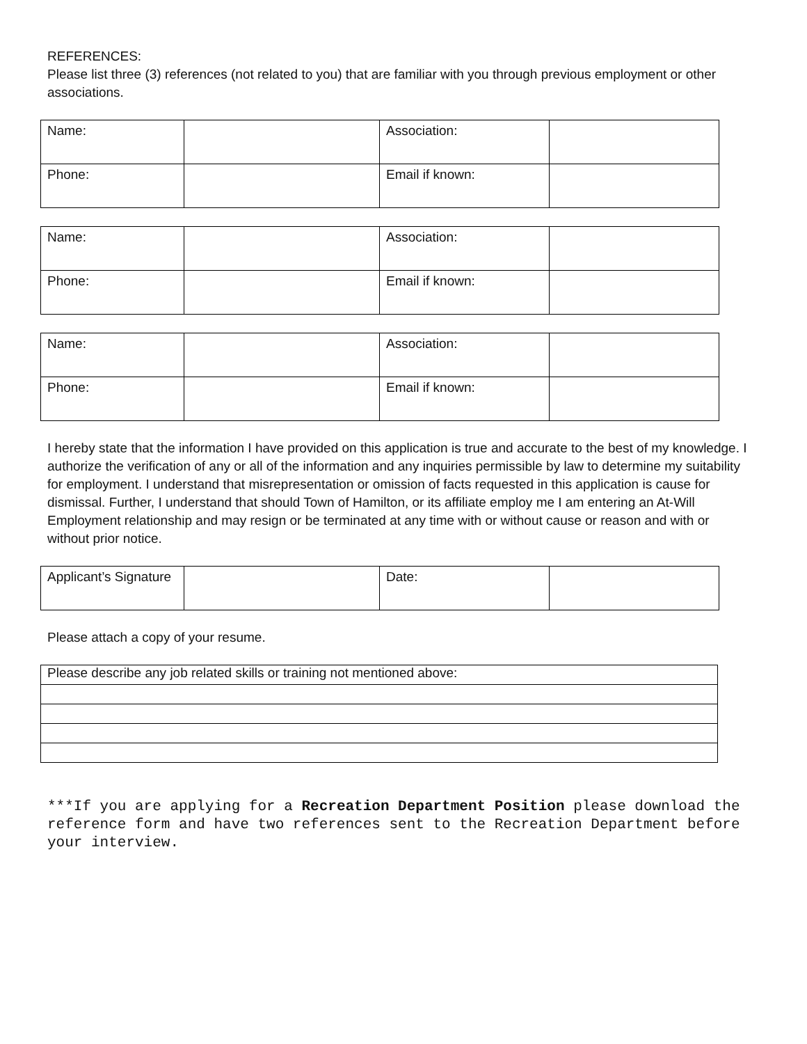REFERENCES:
Please list three (3) references (not related to you) that are familiar with you through previous employment or other associations.
| Name: | | Association: | |
| Phone: | | Email if known: | |
| Name: | | Association: | |
| Phone: | | Email if known: | |
| Name: | | Association: | |
| Phone: | | Email if known: | |
I hereby state that the information I have provided on this application is true and accurate to the best of my knowledge. I authorize the verification of any or all of the information and any inquiries permissible by law to determine my suitability for employment. I understand that misrepresentation or omission of facts requested in this application is cause for dismissal. Further, I understand that should Town of Hamilton, or its affiliate employ me I am entering an At-Will Employment relationship and may resign or be terminated at any time with or without cause or reason and with or without prior notice.
| Applicant’s Signature | | Date: | |
Please attach a copy of your resume.
| Please describe any job related skills or training not mentioned above: |
***If you are applying for a Recreation Department Position please download the reference form and have two references sent to the Recreation Department before your interview.